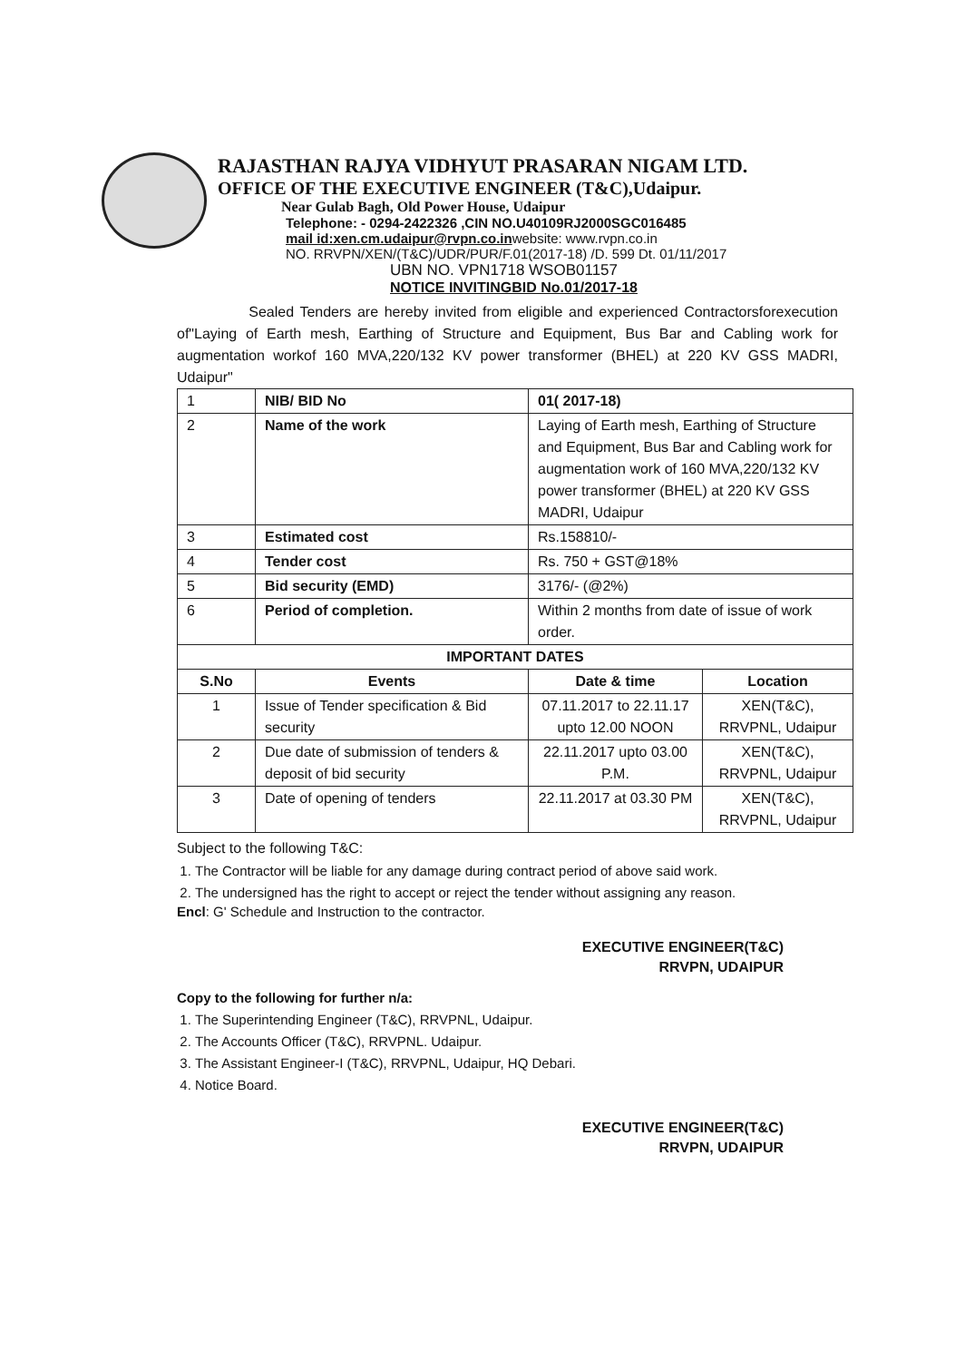RAJASTHAN RAJYA VIDHYUT PRASARAN NIGAM LTD.
OFFICE OF THE EXECUTIVE ENGINEER (T&C),Udaipur.
Near Gulab Bagh, Old Power House, Udaipur
Telephone: - 0294-2422326 ,CIN NO.U40109RJ2000SGC016485
mail id:xen.cm.udaipur@rvpn.co.inwebsite: www.rvpn.co.in
NO. RRVPN/XEN/(T&C)/UDR/PUR/F.01(2017-18) /D. 599 Dt. 01/11/2017
UBN NO. VPN1718 WSOB01157
NOTICE INVITINGBID No.01/2017-18
Sealed Tenders are hereby invited from eligible and experienced Contractorsforexecution of"Laying of Earth mesh, Earthing of Structure and Equipment, Bus Bar and Cabling work for augmentation workof 160 MVA,220/132 KV power transformer (BHEL) at 220 KV GSS MADRI, Udaipur"
| 1 | NIB/ BID No | 01( 2017-18) | |
| 2 | Name of the work | Laying of Earth mesh, Earthing of Structure and Equipment, Bus Bar and Cabling work for augmentation work of 160 MVA,220/132 KV power transformer (BHEL) at 220 KV GSS MADRI, Udaipur | |
| 3 | Estimated cost | Rs.158810/- | |
| 4 | Tender cost | Rs. 750 + GST@18% | |
| 5 | Bid security (EMD) | 3176/- (@2%) | |
| 6 | Period of completion. | Within 2 months from date of issue of work order. | |
| IMPORTANT DATES | | | |
| S.No | Events | Date & time | Location |
| 1 | Issue of Tender specification & Bid security | 07.11.2017 to 22.11.17 upto 12.00 NOON | XEN(T&C), RRVPNL, Udaipur |
| 2 | Due date of submission of tenders & deposit of bid security | 22.11.2017 upto 03.00 P.M. | XEN(T&C), RRVPNL, Udaipur |
| 3 | Date of opening of tenders | 22.11.2017 at 03.30 PM | XEN(T&C), RRVPNL, Udaipur |
Subject to the following T&C:
1. The Contractor will be liable for any damage during contract period of above said work.
2. The undersigned has the right to accept or reject the tender without assigning any reason.
Encl: G' Schedule and Instruction to the contractor.
EXECUTIVE ENGINEER(T&C)
RRVPN, UDAIPUR
Copy to the following for further n/a:
1. The Superintending Engineer (T&C), RRVPNL, Udaipur.
2. The Accounts Officer (T&C), RRVPNL. Udaipur.
3. The Assistant Engineer-I (T&C), RRVPNL, Udaipur, HQ Debari.
4. Notice Board.
EXECUTIVE ENGINEER(T&C)
RRVPN, UDAIPUR